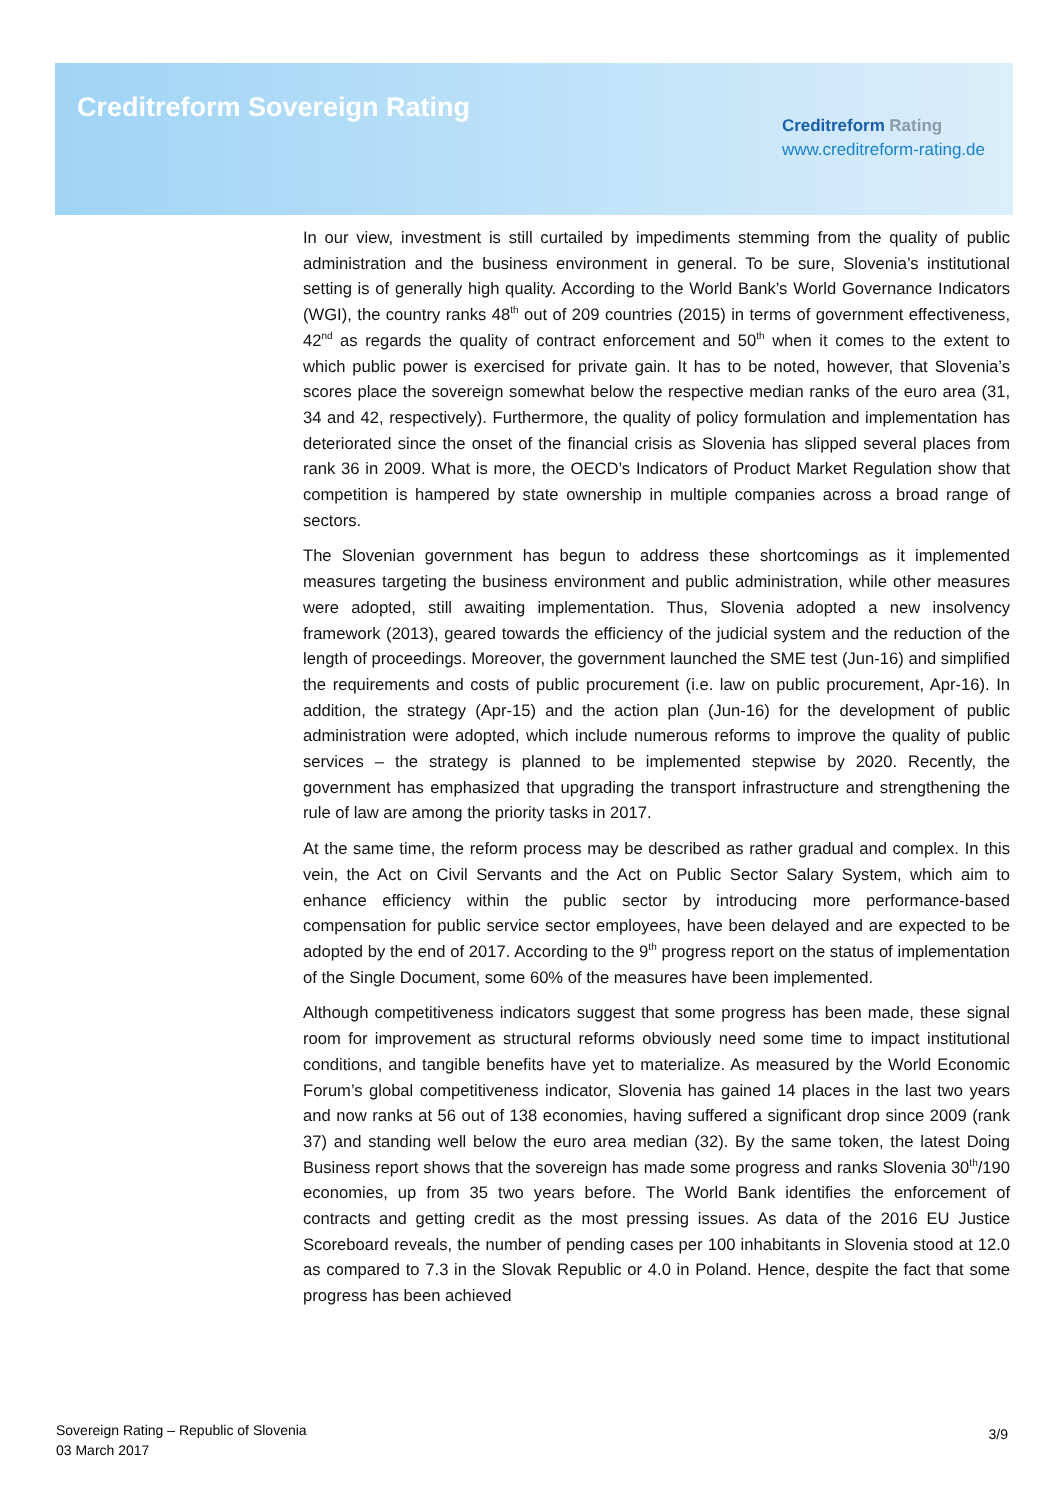Creditreform Sovereign Rating
Creditreform Rating
www.creditreform-rating.de
In our view, investment is still curtailed by impediments stemming from the quality of public administration and the business environment in general. To be sure, Slovenia’s institutional setting is of generally high quality. According to the World Bank’s World Governance Indicators (WGI), the country ranks 48<sup>th</sup> out of 209 countries (2015) in terms of government effectiveness, 42<sup>nd</sup> as regards the quality of contract enforcement and 50<sup>th</sup> when it comes to the extent to which public power is exercised for private gain. It has to be noted, however, that Slovenia’s scores place the sovereign somewhat below the respective median ranks of the euro area (31, 34 and 42, respectively). Furthermore, the quality of policy formulation and implementation has deteriorated since the onset of the financial crisis as Slovenia has slipped several places from rank 36 in 2009. What is more, the OECD’s Indicators of Product Market Regulation show that competition is hampered by state ownership in multiple companies across a broad range of sectors.
The Slovenian government has begun to address these shortcomings as it implemented measures targeting the business environment and public administration, while other measures were adopted, still awaiting implementation. Thus, Slovenia adopted a new insolvency framework (2013), geared towards the efficiency of the judicial system and the reduction of the length of proceedings. Moreover, the government launched the SME test (Jun-16) and simplified the requirements and costs of public procurement (i.e. law on public procurement, Apr-16). In addition, the strategy (Apr-15) and the action plan (Jun-16) for the development of public administration were adopted, which include numerous reforms to improve the quality of public services – the strategy is planned to be implemented stepwise by 2020. Recently, the government has emphasized that upgrading the transport infrastructure and strengthening the rule of law are among the priority tasks in 2017.
At the same time, the reform process may be described as rather gradual and complex. In this vein, the Act on Civil Servants and the Act on Public Sector Salary System, which aim to enhance efficiency within the public sector by introducing more performance-based compensation for public service sector employees, have been delayed and are expected to be adopted by the end of 2017. According to the 9<sup>th</sup> progress report on the status of implementation of the Single Document, some 60% of the measures have been implemented.
Although competitiveness indicators suggest that some progress has been made, these signal room for improvement as structural reforms obviously need some time to impact institutional conditions, and tangible benefits have yet to materialize. As measured by the World Economic Forum’s global competitiveness indicator, Slovenia has gained 14 places in the last two years and now ranks at 56 out of 138 economies, having suffered a significant drop since 2009 (rank 37) and standing well below the euro area median (32). By the same token, the latest Doing Business report shows that the sovereign has made some progress and ranks Slovenia 30<sup>th</sup>/190 economies, up from 35 two years before. The World Bank identifies the enforcement of contracts and getting credit as the most pressing issues. As data of the 2016 EU Justice Scoreboard reveals, the number of pending cases per 100 inhabitants in Slovenia stood at 12.0 as compared to 7.3 in the Slovak Republic or 4.0 in Poland. Hence, despite the fact that some progress has been achieved
Sovereign Rating – Republic of Slovenia
03 March 2017
3/9